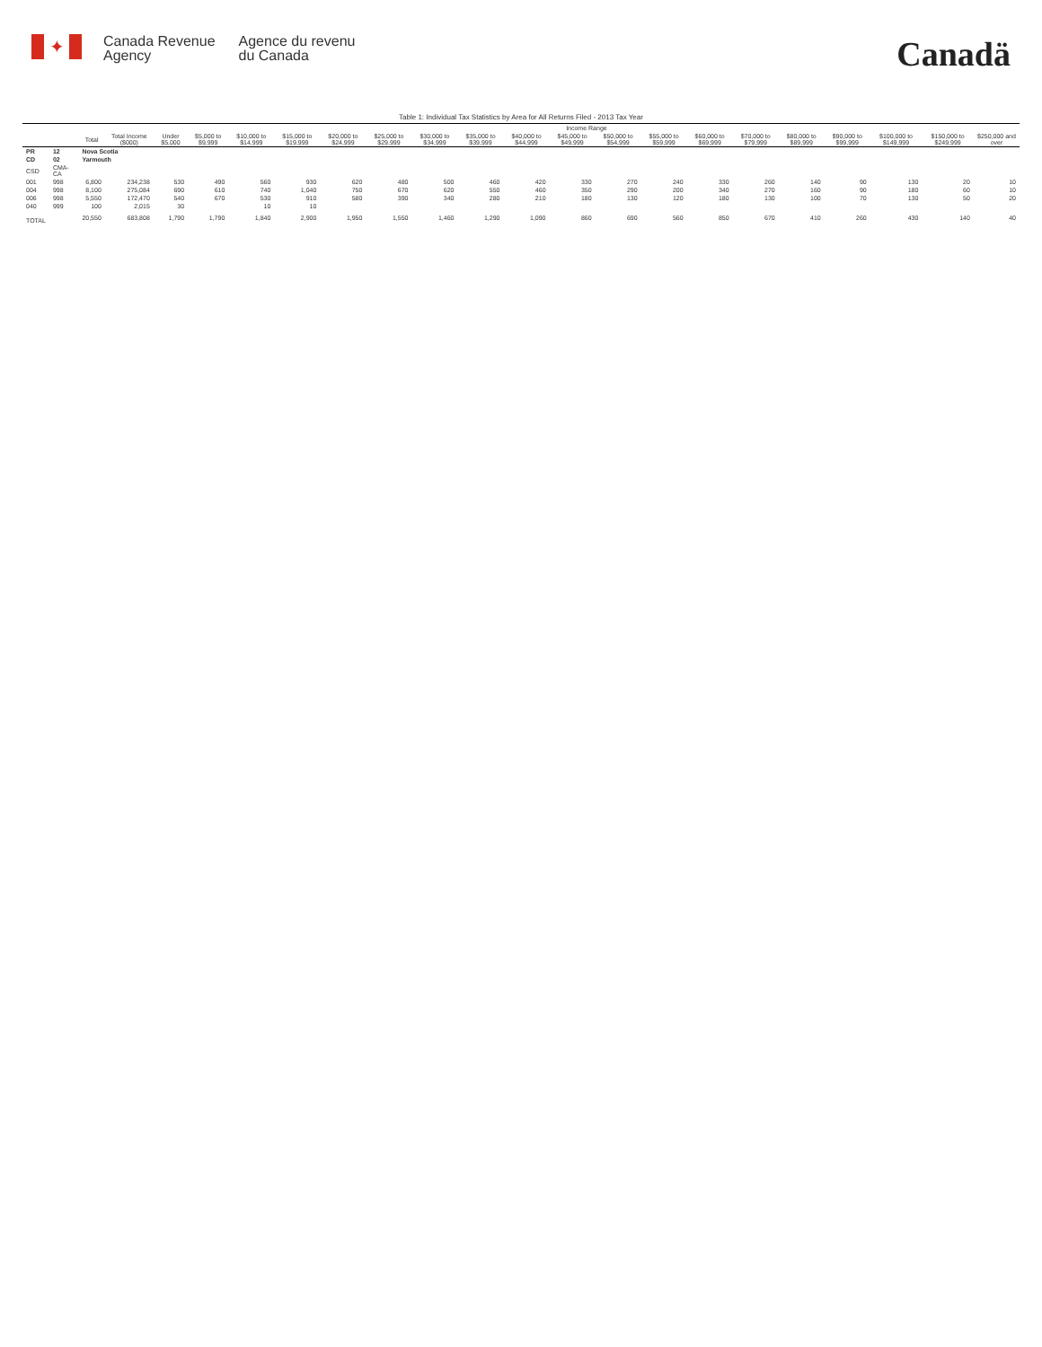✦
Canada Revenue
Agency
Agence du revenu
du Canada
Canadä
Table 1: Individual Tax Statistics by Area for All Returns Filed - 2013 Tax Year
| | | | | Income Range | | | | | | | | | | | | | | | | | | |
| --- | --- | --- | --- | --- | --- | --- | --- | --- | --- | --- | --- | --- | --- | --- | --- | --- | --- | --- | --- | --- | --- | --- |
| | | Total | Total Income ($000) | Under $5,000 | $5,000 to $9,999 | $10,000 to $14,999 | $15,000 to $19,999 | $20,000 to $24,999 | $25,000 to $29,999 | $30,000 to $34,999 | $35,000 to $39,999 | $40,000 to $44,999 | $45,000 to $49,999 | $50,000 to $54,999 | $55,000 to $59,999 | $60,000 to $69,999 | $70,000 to $79,999 | $80,000 to $89,999 | $90,000 to $99,999 | $100,000 to $149,999 | $150,000 to $249,999 | $250,000 and over |
| PR | 12 | Nova Scotia | | | | | | | | | | | | | | | | | | | | |
| CD | 02 | Yarmouth | | | | | | | | | | | | | | | | | | | | |
| CSD | CMA-CA | | | | | | | | | | | | | | | | | | | | | |
| 001 | 998 | 6,800 | 234,238 | 530 | 490 | 560 | 930 | 620 | 480 | 500 | 460 | 420 | 330 | 270 | 240 | 330 | 260 | 140 | 90 | 130 | 20 | 10 |
| 004 | 998 | 8,100 | 275,084 | 690 | 610 | 740 | 1,040 | 750 | 670 | 620 | 550 | 460 | 350 | 290 | 200 | 340 | 270 | 160 | 90 | 180 | 60 | 10 |
| 006 | 998 | 5,550 | 172,470 | 540 | 670 | 530 | 910 | 580 | 390 | 340 | 280 | 210 | 180 | 130 | 120 | 180 | 130 | 100 | 70 | 130 | 50 | 20 |
| 040 | 999 | 100 | 2,015 | 30 | | 10 | 10 | | | | | | | | | | | | | | | |
| TOTAL | | 20,550 | 683,808 | 1,790 | 1,790 | 1,840 | 2,900 | 1,950 | 1,550 | 1,460 | 1,290 | 1,090 | 860 | 690 | 560 | 850 | 670 | 410 | 260 | 430 | 140 | 40 |